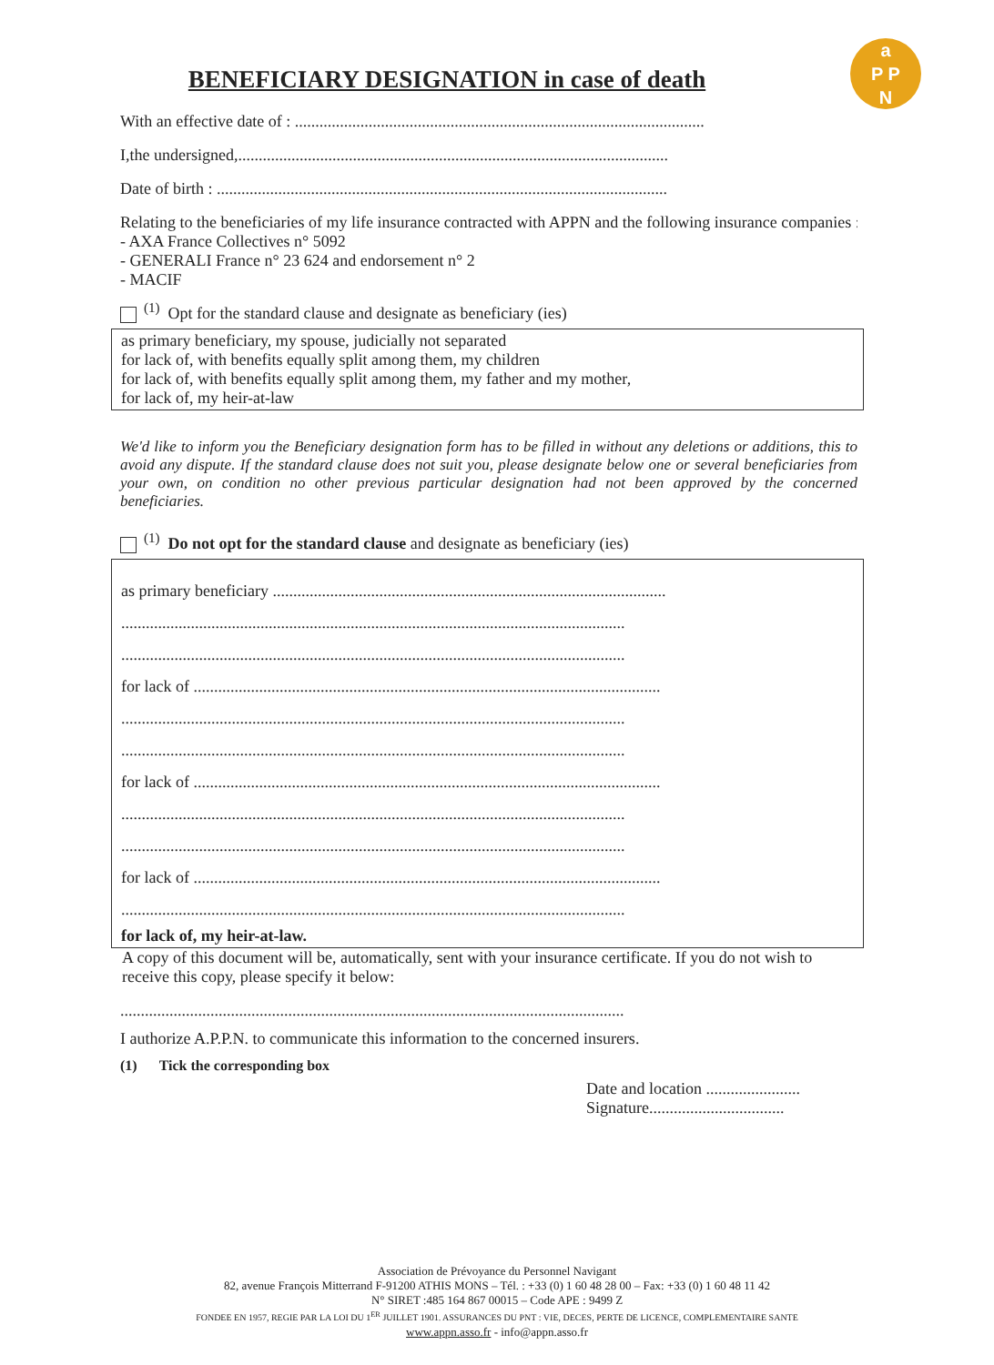a
P P
N
BENEFICIARY DESIGNATION in case of death
With an effective date of : ....................................................................................................
I,the undersigned,.........................................................................................................
Date of birth : ..............................................................................................................
Relating to the beneficiaries of my life insurance contracted with APPN and the following insurance companies :
- AXA France Collectives n° 5092
- GENERALI France n° 23 624 and endorsement n° 2
- MACIF
<sup>(1)</sup> Opt for the standard clause and designate as beneficiary (ies)
as primary beneficiary, my spouse, judicially not separated
for lack of, with benefits equally split among them, my children
for lack of, with benefits equally split among them, my father and my mother,
for lack of, my heir-at-law
We'd like to inform you the Beneficiary designation form has to be filled in without any deletions or additions, this to avoid any dispute. If the standard clause does not suit you, please designate below one or several beneficiaries from your own, on condition no other previous particular designation had not been approved by the concerned beneficiaries.
<sup>(1)</sup> Do not opt for the standard clause and designate as beneficiary (ies)
as primary beneficiary ................................................................................................
...........................................................................................................................
...........................................................................................................................
for lack of ..................................................................................................................
...........................................................................................................................
...........................................................................................................................
for lack of ..................................................................................................................
...........................................................................................................................
...........................................................................................................................
for lack of ..................................................................................................................
...........................................................................................................................
for lack of, my heir-at-law.
A copy of this document will be, automatically, sent with your insurance certificate. If you do not wish to receive this copy, please specify it below:
...........................................................................................................................
I authorize A.P.P.N. to communicate this information to the concerned insurers.
(1) Tick the corresponding box
Date and location .......................
Signature.................................
Association de Prévoyance du Personnel Navigant
82, avenue François Mitterrand F-91200 ATHIS MONS – Tél. : +33 (0) 1 60 48 28 00 – Fax: +33 (0) 1 60 48 11 42
N° SIRET :485 164 867 00015 – Code APE : 9499 Z
FONDEE EN 1957, REGIE PAR LA LOI DU 1<sup>ER</sup> JUILLET 1901. ASSURANCES DU PNT : VIE, DECES, PERTE DE LICENCE, COMPLEMENTAIRE SANTE
www.appn.asso.fr - info@appn.asso.fr